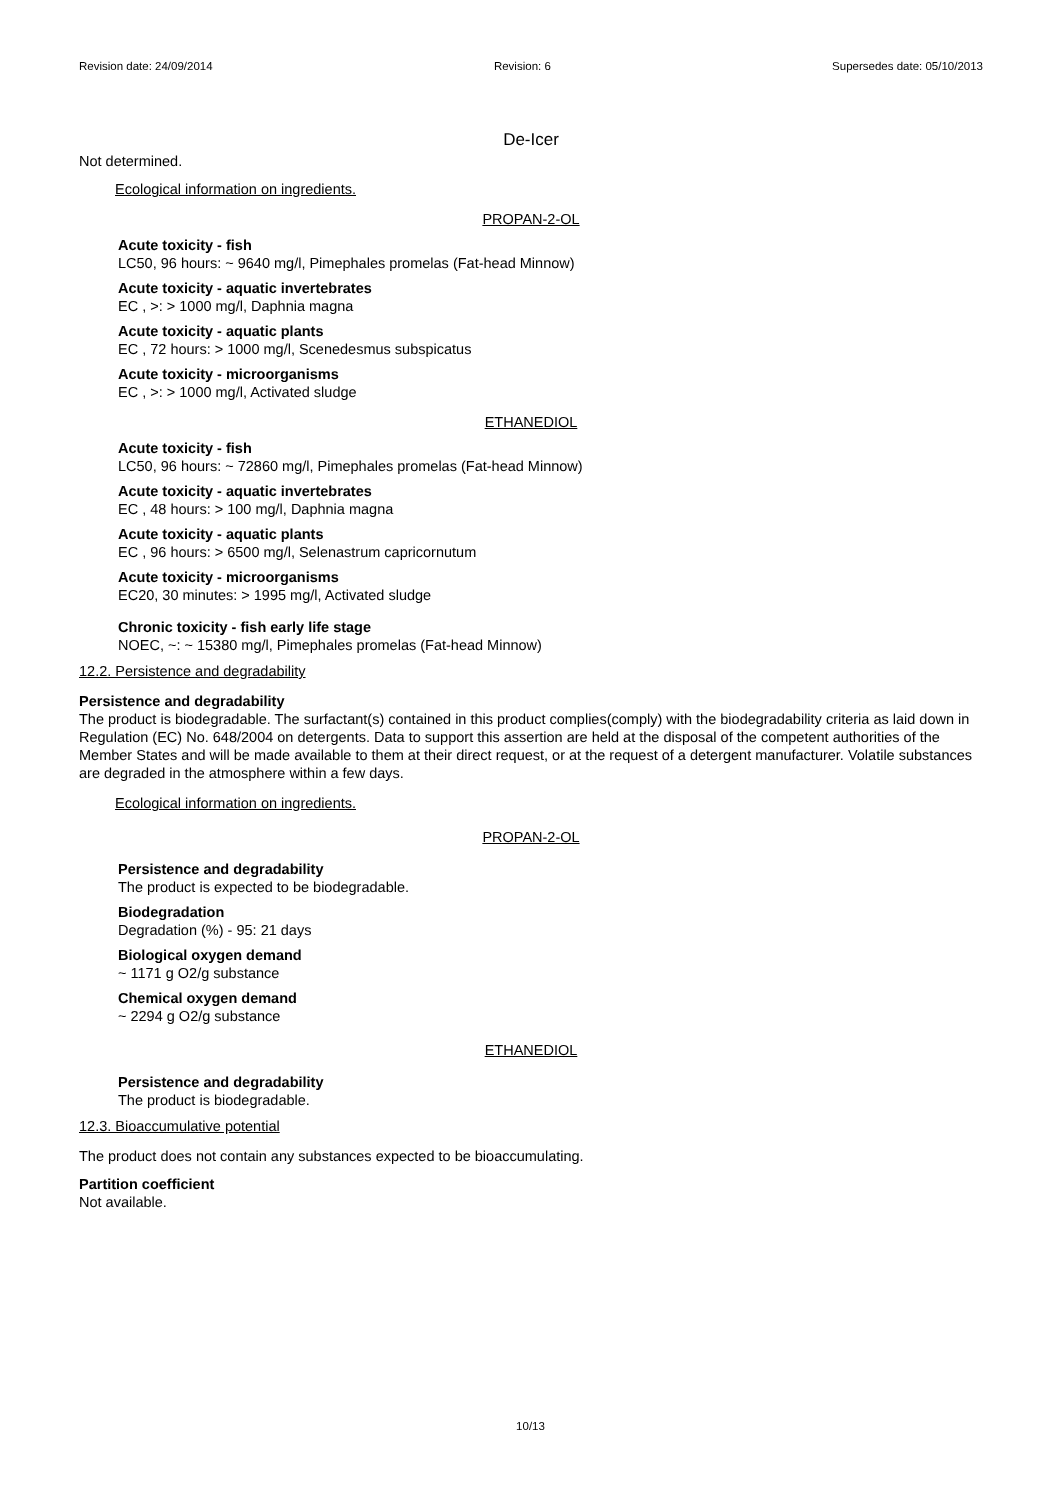Revision date: 24/09/2014 Revision: 6 Supersedes date: 05/10/2013
De-Icer
Not determined.
Ecological information on ingredients.
PROPAN-2-OL
Acute toxicity - fish
LC50, 96 hours: ~ 9640 mg/l, Pimephales promelas (Fat-head Minnow)
Acute toxicity - aquatic invertebrates
EC , >: > 1000 mg/l, Daphnia magna
Acute toxicity - aquatic plants
EC , 72 hours: > 1000 mg/l, Scenedesmus subspicatus
Acute toxicity - microorganisms
EC , >: > 1000 mg/l, Activated sludge
ETHANEDIOL
Acute toxicity - fish
LC50, 96 hours: ~ 72860 mg/l, Pimephales promelas (Fat-head Minnow)
Acute toxicity - aquatic invertebrates
EC , 48 hours: > 100 mg/l, Daphnia magna
Acute toxicity - aquatic plants
EC , 96 hours: > 6500 mg/l, Selenastrum capricornutum
Acute toxicity - microorganisms
EC20, 30 minutes: > 1995 mg/l, Activated sludge
Chronic toxicity - fish early life stage
NOEC, ~: ~ 15380 mg/l, Pimephales promelas (Fat-head Minnow)
12.2. Persistence and degradability
Persistence and degradability
The product is biodegradable. The surfactant(s) contained in this product complies(comply) with the biodegradability criteria as laid down in Regulation (EC) No. 648/2004 on detergents. Data to support this assertion are held at the disposal of the competent authorities of the Member States and will be made available to them at their direct request, or at the request of a detergent manufacturer. Volatile substances are degraded in the atmosphere within a few days.
Ecological information on ingredients.
PROPAN-2-OL
Persistence and degradability
The product is expected to be biodegradable.
Biodegradation
Degradation (%) - 95: 21 days
Biological oxygen demand
~ 1171 g O2/g substance
Chemical oxygen demand
~ 2294 g O2/g substance
ETHANEDIOL
Persistence and degradability
The product is biodegradable.
12.3. Bioaccumulative potential
The product does not contain any substances expected to be bioaccumulating.
Partition coefficient
Not available.
10/13